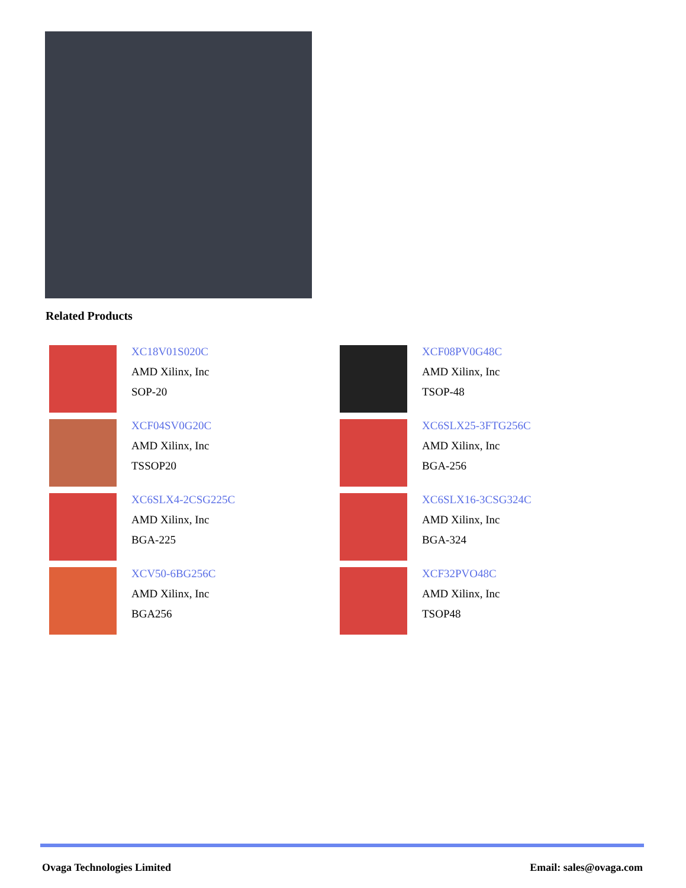Related Products
XC18V01S020C
AMD Xilinx, Inc
SOP-20
XCF08PV0G48C
AMD Xilinx, Inc
TSOP-48
XCF04SV0G20C
AMD Xilinx, Inc
TSSOP20
XC6SLX25-3FTG256C
AMD Xilinx, Inc
BGA-256
XC6SLX4-2CSG225C
AMD Xilinx, Inc
BGA-225
XC6SLX16-3CSG324C
AMD Xilinx, Inc
BGA-324
XCV50-6BG256C
AMD Xilinx, Inc
BGA256
XCF32PVO48C
AMD Xilinx, Inc
TSOP48
Ovaga Technologies Limited Email: sales@ovaga.com